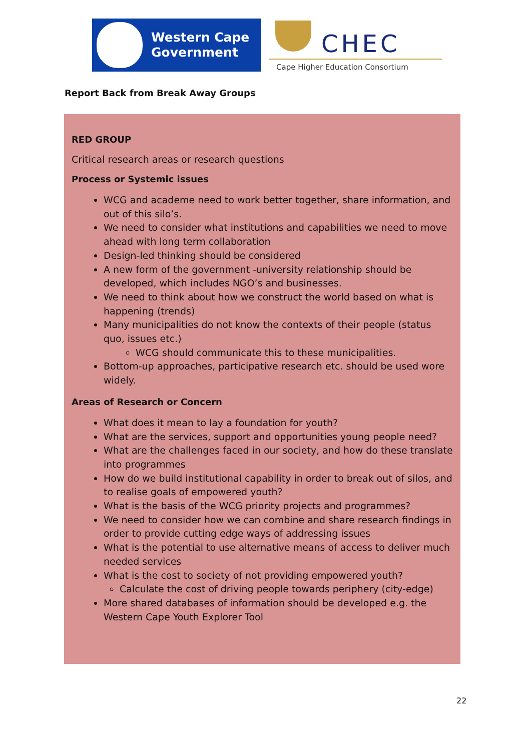Western Cape
Government
CHEC
Cape Higher Education Consortium
Report Back from Break Away Groups
RED GROUP
Critical research areas or research questions
Process or Systemic issues
WCG and academe need to work better together, share information, and out of this silo’s.
We need to consider what institutions and capabilities we need to move ahead with long term collaboration
Design-led thinking should be considered
A new form of the government -university relationship should be developed, which includes NGO’s and businesses.
We need to think about how we construct the world based on what is happening (trends)
Many municipalities do not know the contexts of their people (status quo, issues etc.)
WCG should communicate this to these municipalities.
Bottom-up approaches, participative research etc. should be used wore widely.
Areas of Research or Concern
What does it mean to lay a foundation for youth?
What are the services, support and opportunities young people need?
What are the challenges faced in our society, and how do these translate into programmes
How do we build institutional capability in order to break out of silos, and to realise goals of empowered youth?
What is the basis of the WCG priority projects and programmes?
We need to consider how we can combine and share research findings in order to provide cutting edge ways of addressing issues
What is the potential to use alternative means of access to deliver much needed services
What is the cost to society of not providing empowered youth?
Calculate the cost of driving people towards periphery (city-edge)
More shared databases of information should be developed e.g. the Western Cape Youth Explorer Tool
22